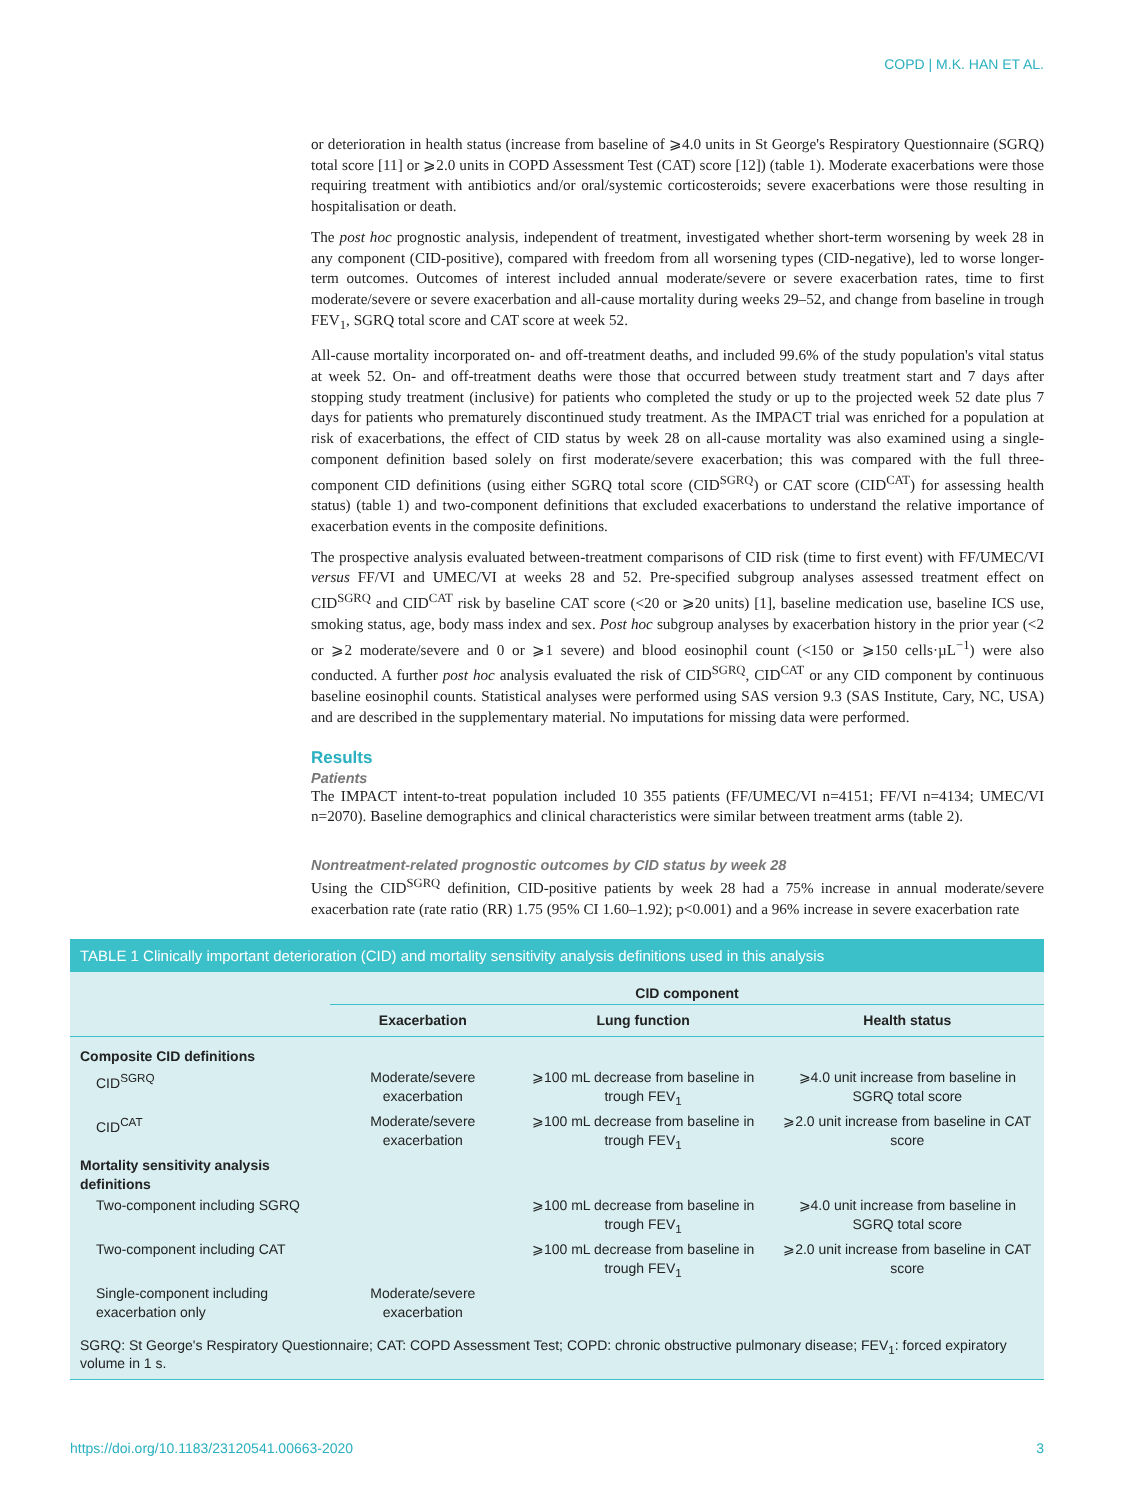COPD | M.K. HAN ET AL.
or deterioration in health status (increase from baseline of ⩾4.0 units in St George's Respiratory Questionnaire (SGRQ) total score [11] or ⩾2.0 units in COPD Assessment Test (CAT) score [12]) (table 1). Moderate exacerbations were those requiring treatment with antibiotics and/or oral/systemic corticosteroids; severe exacerbations were those resulting in hospitalisation or death.
The post hoc prognostic analysis, independent of treatment, investigated whether short-term worsening by week 28 in any component (CID-positive), compared with freedom from all worsening types (CID-negative), led to worse longer-term outcomes. Outcomes of interest included annual moderate/severe or severe exacerbation rates, time to first moderate/severe or severe exacerbation and all-cause mortality during weeks 29–52, and change from baseline in trough FEV<sub>1</sub>, SGRQ total score and CAT score at week 52.
All-cause mortality incorporated on- and off-treatment deaths, and included 99.6% of the study population's vital status at week 52. On- and off-treatment deaths were those that occurred between study treatment start and 7 days after stopping study treatment (inclusive) for patients who completed the study or up to the projected week 52 date plus 7 days for patients who prematurely discontinued study treatment. As the IMPACT trial was enriched for a population at risk of exacerbations, the effect of CID status by week 28 on all-cause mortality was also examined using a single-component definition based solely on first moderate/severe exacerbation; this was compared with the full three-component CID definitions (using either SGRQ total score (CID<sup>SGRQ</sup>) or CAT score (CID<sup>CAT</sup>) for assessing health status) (table 1) and two-component definitions that excluded exacerbations to understand the relative importance of exacerbation events in the composite definitions.
The prospective analysis evaluated between-treatment comparisons of CID risk (time to first event) with FF/UMEC/VI versus FF/VI and UMEC/VI at weeks 28 and 52. Pre-specified subgroup analyses assessed treatment effect on CID<sup>SGRQ</sup> and CID<sup>CAT</sup> risk by baseline CAT score (<20 or ⩾20 units) [1], baseline medication use, baseline ICS use, smoking status, age, body mass index and sex. Post hoc subgroup analyses by exacerbation history in the prior year (<2 or ⩾2 moderate/severe and 0 or ⩾1 severe) and blood eosinophil count (<150 or ⩾150 cells·µL<sup>−1</sup>) were also conducted. A further post hoc analysis evaluated the risk of CID<sup>SGRQ</sup>, CID<sup>CAT</sup> or any CID component by continuous baseline eosinophil counts. Statistical analyses were performed using SAS version 9.3 (SAS Institute, Cary, NC, USA) and are described in the supplementary material. No imputations for missing data were performed.
Results
Patients
The IMPACT intent-to-treat population included 10 355 patients (FF/UMEC/VI n=4151; FF/VI n=4134; UMEC/VI n=2070). Baseline demographics and clinical characteristics were similar between treatment arms (table 2).
Nontreatment-related prognostic outcomes by CID status by week 28
Using the CID<sup>SGRQ</sup> definition, CID-positive patients by week 28 had a 75% increase in annual moderate/severe exacerbation rate (rate ratio (RR) 1.75 (95% CI 1.60–1.92); p<0.001) and a 96% increase in severe exacerbation rate
TABLE 1 Clinically important deterioration (CID) and mortality sensitivity analysis definitions used in this analysis
| | CID component | | |
| --- | --- | --- | --- |
| | Exacerbation | Lung function | Health status |
| Composite CID definitions | | | |
| CID<sup>SGRQ</sup> | Moderate/severe exacerbation | ⩾100 mL decrease from baseline in trough FEV<sub>1</sub> | ⩾4.0 unit increase from baseline in SGRQ total score |
| CID<sup>CAT</sup> | Moderate/severe exacerbation | ⩾100 mL decrease from baseline in trough FEV<sub>1</sub> | ⩾2.0 unit increase from baseline in CAT score |
| Mortality sensitivity analysis definitions | | | |
| Two-component including SGRQ | | ⩾100 mL decrease from baseline in trough FEV<sub>1</sub> | ⩾4.0 unit increase from baseline in SGRQ total score |
| Two-component including CAT | | ⩾100 mL decrease from baseline in trough FEV<sub>1</sub> | ⩾2.0 unit increase from baseline in CAT score |
| Single-component including exacerbation only | Moderate/severe exacerbation | | |
SGRQ: St George's Respiratory Questionnaire; CAT: COPD Assessment Test; COPD: chronic obstructive pulmonary disease; FEV<sub>1</sub>: forced expiratory volume in 1 s.
https://doi.org/10.1183/23120541.00663-2020 3